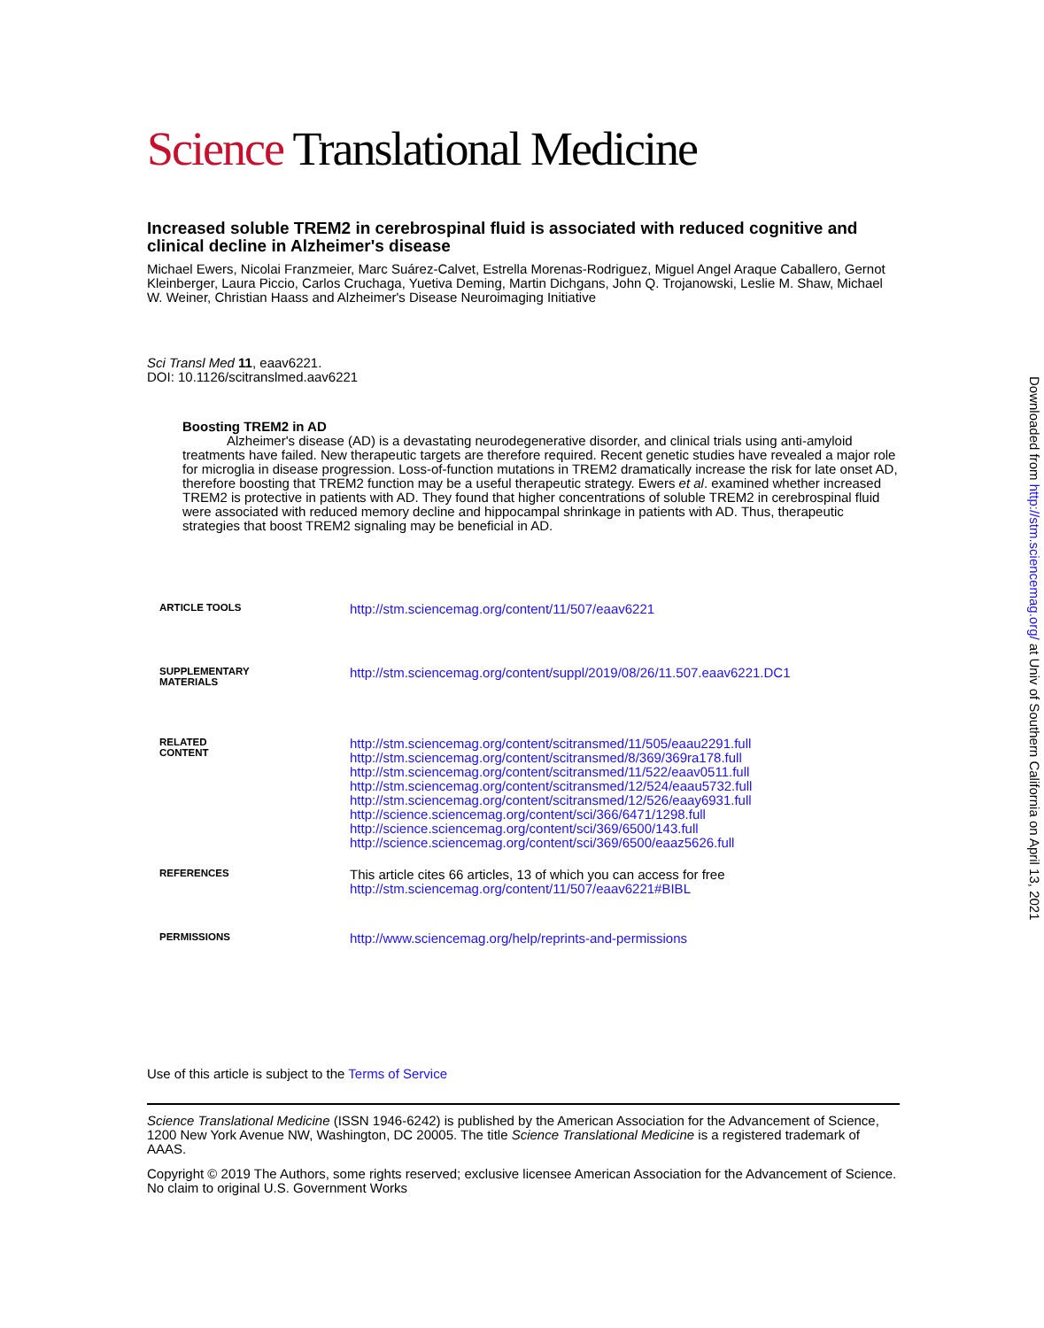Science Translational Medicine
Increased soluble TREM2 in cerebrospinal fluid is associated with reduced cognitive and clinical decline in Alzheimer's disease
Michael Ewers, Nicolai Franzmeier, Marc Suárez-Calvet, Estrella Morenas-Rodriguez, Miguel Angel Araque Caballero, Gernot Kleinberger, Laura Piccio, Carlos Cruchaga, Yuetiva Deming, Martin Dichgans, John Q. Trojanowski, Leslie M. Shaw, Michael W. Weiner, Christian Haass and Alzheimer's Disease Neuroimaging Initiative
Sci Transl Med 11, eaav6221.
DOI: 10.1126/scitranslmed.aav6221
Boosting TREM2 in AD
Alzheimer's disease (AD) is a devastating neurodegenerative disorder, and clinical trials using anti-amyloid treatments have failed. New therapeutic targets are therefore required. Recent genetic studies have revealed a major role for microglia in disease progression. Loss-of-function mutations in TREM2 dramatically increase the risk for late onset AD, therefore boosting that TREM2 function may be a useful therapeutic strategy. Ewers et al. examined whether increased TREM2 is protective in patients with AD. They found that higher concentrations of soluble TREM2 in cerebrospinal fluid were associated with reduced memory decline and hippocampal shrinkage in patients with AD. Thus, therapeutic strategies that boost TREM2 signaling may be beneficial in AD.
ARTICLE TOOLS
http://stm.sciencemag.org/content/11/507/eaav6221
SUPPLEMENTARY
MATERIALS
http://stm.sciencemag.org/content/suppl/2019/08/26/11.507.eaav6221.DC1
RELATED
CONTENT
http://stm.sciencemag.org/content/scitransmed/11/505/eaau2291.full
http://stm.sciencemag.org/content/scitransmed/8/369/369ra178.full
http://stm.sciencemag.org/content/scitransmed/11/522/eaav0511.full
http://stm.sciencemag.org/content/scitransmed/12/524/eaau5732.full
http://stm.sciencemag.org/content/scitransmed/12/526/eaay6931.full
http://science.sciencemag.org/content/sci/366/6471/1298.full
http://science.sciencemag.org/content/sci/369/6500/143.full
http://science.sciencemag.org/content/sci/369/6500/eaaz5626.full
REFERENCES
This article cites 66 articles, 13 of which you can access for free
http://stm.sciencemag.org/content/11/507/eaav6221#BIBL
PERMISSIONS
http://www.sciencemag.org/help/reprints-and-permissions
Use of this article is subject to the Terms of Service
Science Translational Medicine (ISSN 1946-6242) is published by the American Association for the Advancement of Science, 1200 New York Avenue NW, Washington, DC 20005. The title Science Translational Medicine is a registered trademark of AAAS.
Copyright © 2019 The Authors, some rights reserved; exclusive licensee American Association for the Advancement of Science. No claim to original U.S. Government Works
Downloaded from http://stm.sciencemag.org/ at Univ of Southern California on April 13, 2021